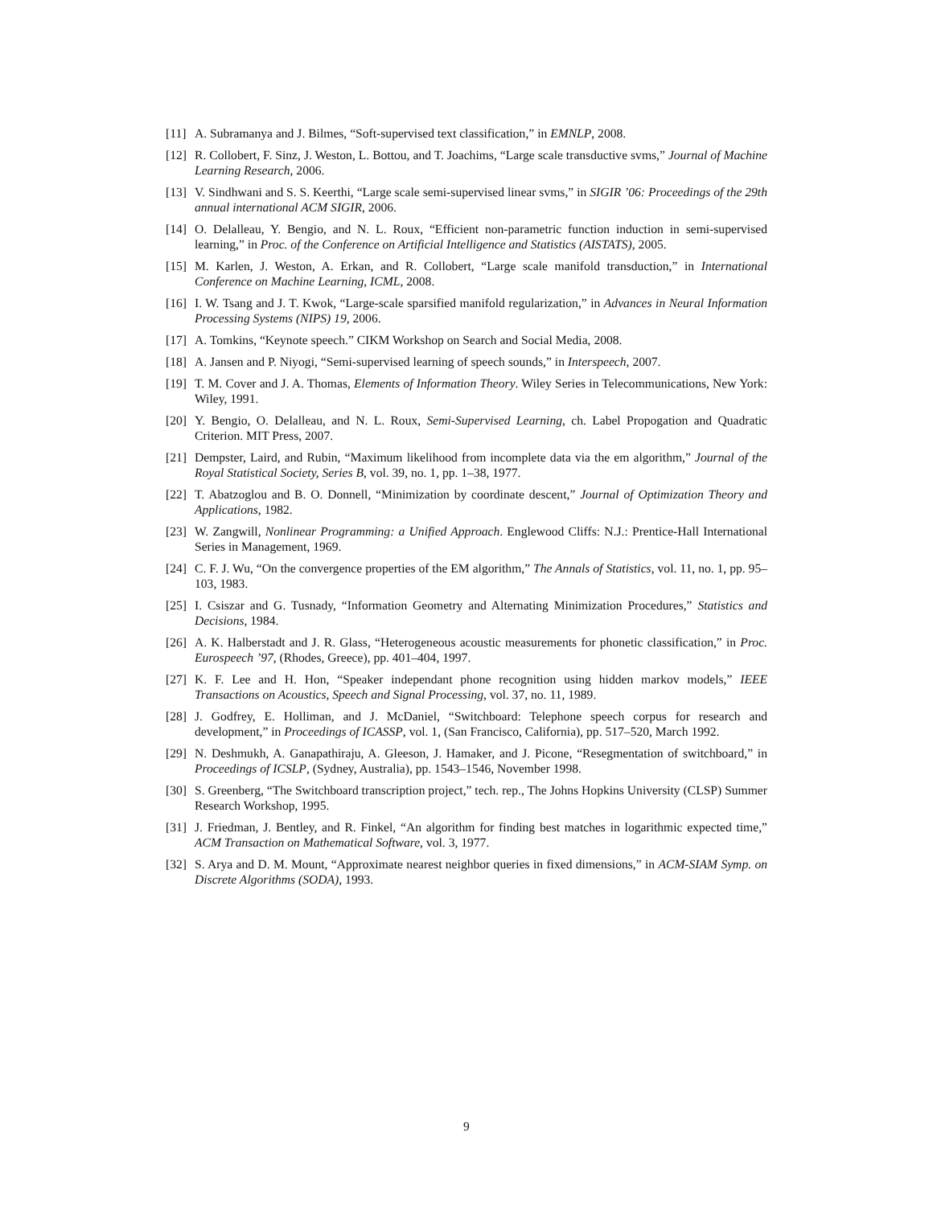[11] A. Subramanya and J. Bilmes, “Soft-supervised text classification,” in EMNLP, 2008.
[12] R. Collobert, F. Sinz, J. Weston, L. Bottou, and T. Joachims, “Large scale transductive svms,” Journal of Machine Learning Research, 2006.
[13] V. Sindhwani and S. S. Keerthi, “Large scale semi-supervised linear svms,” in SIGIR ’06: Proceedings of the 29th annual international ACM SIGIR, 2006.
[14] O. Delalleau, Y. Bengio, and N. L. Roux, “Efficient non-parametric function induction in semi-supervised learning,” in Proc. of the Conference on Artificial Intelligence and Statistics (AISTATS), 2005.
[15] M. Karlen, J. Weston, A. Erkan, and R. Collobert, “Large scale manifold transduction,” in International Conference on Machine Learning, ICML, 2008.
[16] I. W. Tsang and J. T. Kwok, “Large-scale sparsified manifold regularization,” in Advances in Neural Information Processing Systems (NIPS) 19, 2006.
[17] A. Tomkins, “Keynote speech.” CIKM Workshop on Search and Social Media, 2008.
[18] A. Jansen and P. Niyogi, “Semi-supervised learning of speech sounds,” in Interspeech, 2007.
[19] T. M. Cover and J. A. Thomas, Elements of Information Theory. Wiley Series in Telecommunications, New York: Wiley, 1991.
[20] Y. Bengio, O. Delalleau, and N. L. Roux, Semi-Supervised Learning, ch. Label Propogation and Quadratic Criterion. MIT Press, 2007.
[21] Dempster, Laird, and Rubin, “Maximum likelihood from incomplete data via the em algorithm,” Journal of the Royal Statistical Society, Series B, vol. 39, no. 1, pp. 1–38, 1977.
[22] T. Abatzoglou and B. O. Donnell, “Minimization by coordinate descent,” Journal of Optimization Theory and Applications, 1982.
[23] W. Zangwill, Nonlinear Programming: a Unified Approach. Englewood Cliffs: N.J.: Prentice-Hall International Series in Management, 1969.
[24] C. F. J. Wu, “On the convergence properties of the EM algorithm,” The Annals of Statistics, vol. 11, no. 1, pp. 95–103, 1983.
[25] I. Csiszar and G. Tusnady, “Information Geometry and Alternating Minimization Procedures,” Statistics and Decisions, 1984.
[26] A. K. Halberstadt and J. R. Glass, “Heterogeneous acoustic measurements for phonetic classification,” in Proc. Eurospeech ’97, (Rhodes, Greece), pp. 401–404, 1997.
[27] K. F. Lee and H. Hon, “Speaker independant phone recognition using hidden markov models,” IEEE Transactions on Acoustics, Speech and Signal Processing, vol. 37, no. 11, 1989.
[28] J. Godfrey, E. Holliman, and J. McDaniel, “Switchboard: Telephone speech corpus for research and development,” in Proceedings of ICASSP, vol. 1, (San Francisco, California), pp. 517–520, March 1992.
[29] N. Deshmukh, A. Ganapathiraju, A. Gleeson, J. Hamaker, and J. Picone, “Resegmentation of switchboard,” in Proceedings of ICSLP, (Sydney, Australia), pp. 1543–1546, November 1998.
[30] S. Greenberg, “The Switchboard transcription project,” tech. rep., The Johns Hopkins University (CLSP) Summer Research Workshop, 1995.
[31] J. Friedman, J. Bentley, and R. Finkel, “An algorithm for finding best matches in logarithmic expected time,” ACM Transaction on Mathematical Software, vol. 3, 1977.
[32] S. Arya and D. M. Mount, “Approximate nearest neighbor queries in fixed dimensions,” in ACM-SIAM Symp. on Discrete Algorithms (SODA), 1993.
9